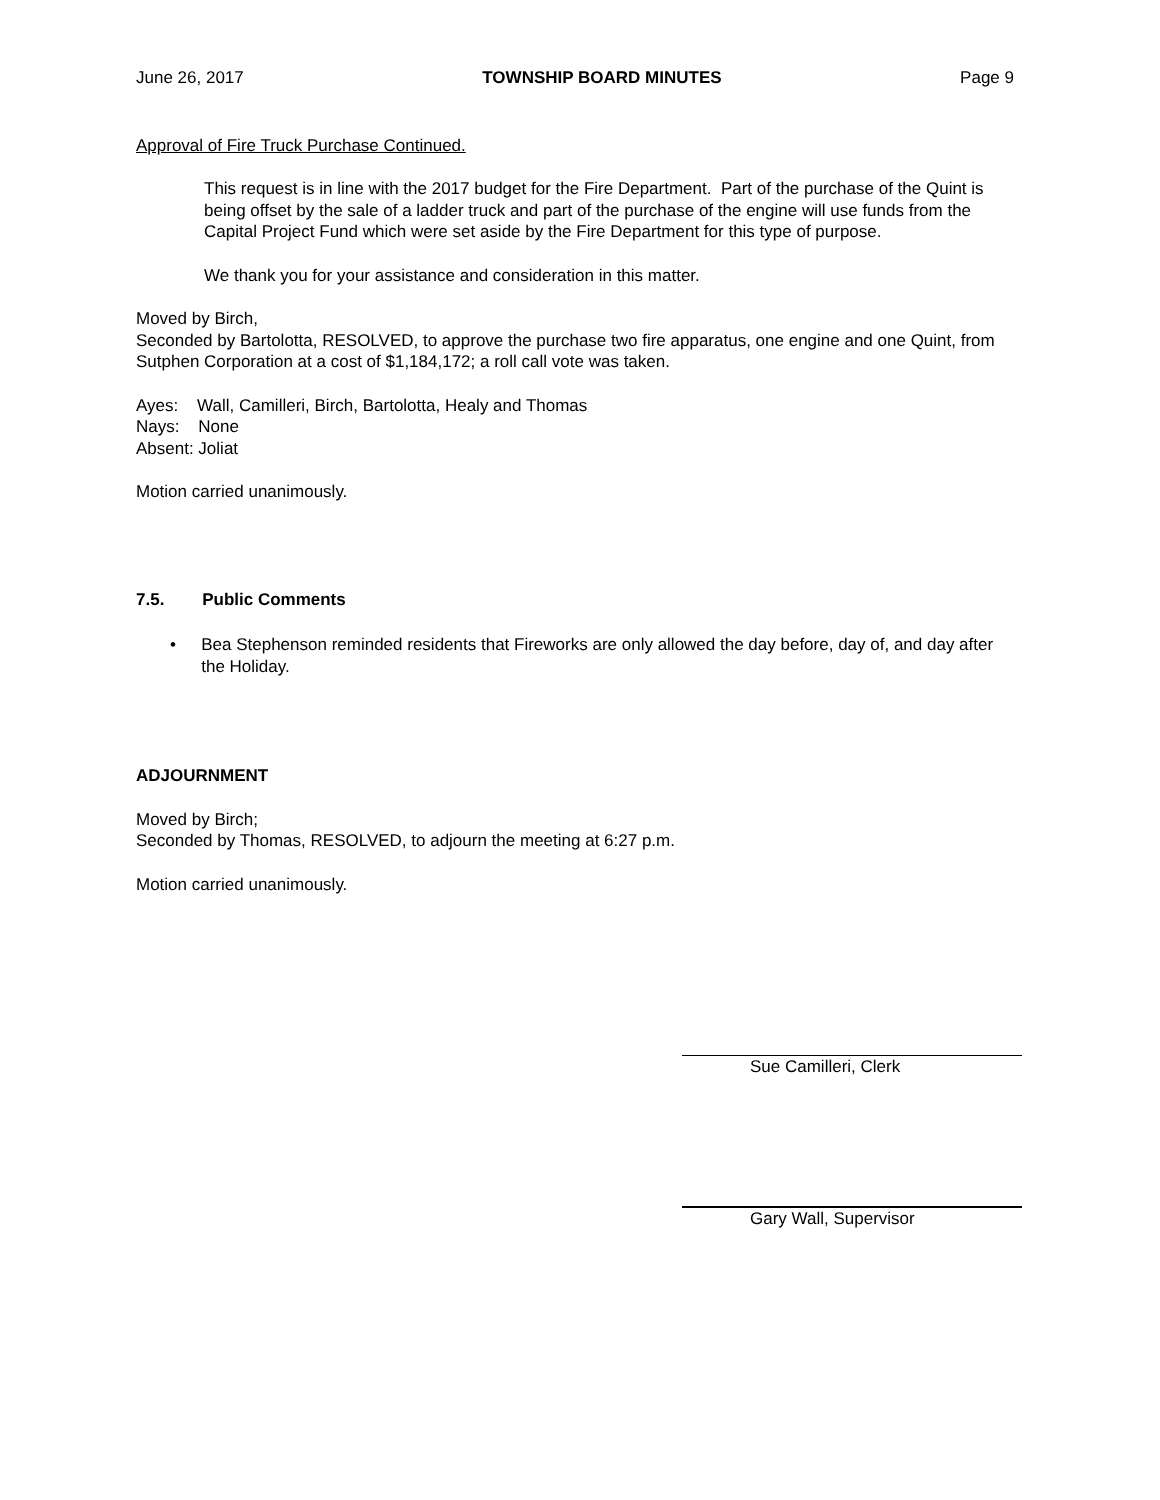June 26, 2017 TOWNSHIP BOARD MINUTES Page 9
Approval of Fire Truck Purchase Continued.
This request is in line with the 2017 budget for the Fire Department. Part of the purchase of the Quint is being offset by the sale of a ladder truck and part of the purchase of the engine will use funds from the Capital Project Fund which were set aside by the Fire Department for this type of purpose.
We thank you for your assistance and consideration in this matter.
Moved by Birch,
Seconded by Bartolotta, RESOLVED, to approve the purchase two fire apparatus, one engine and one Quint, from Sutphen Corporation at a cost of $1,184,172; a roll call vote was taken.
Ayes: Wall, Camilleri, Birch, Bartolotta, Healy and Thomas
Nays: None
Absent: Joliat
Motion carried unanimously.
7.5. Public Comments
• Bea Stephenson reminded residents that Fireworks are only allowed the day before, day of, and day after the Holiday.
ADJOURNMENT
Moved by Birch;
Seconded by Thomas, RESOLVED, to adjourn the meeting at 6:27 p.m.
Motion carried unanimously.
Sue Camilleri, Clerk
Gary Wall, Supervisor